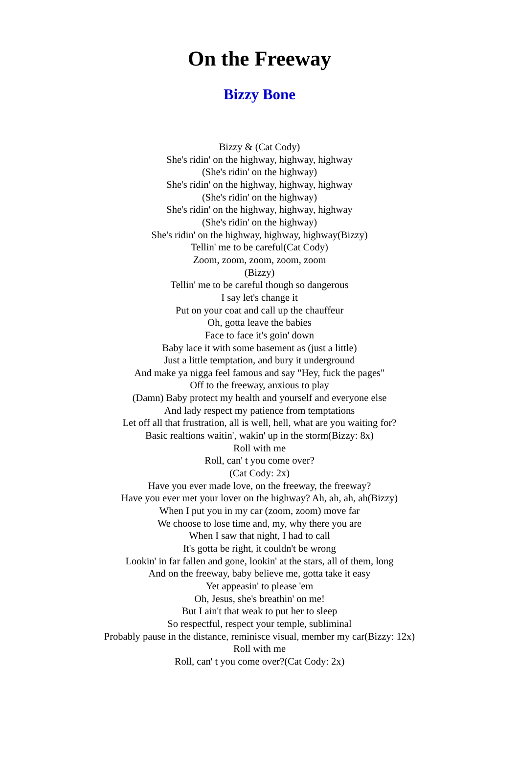On the Freeway
Bizzy Bone
Bizzy & (Cat Cody)
She's ridin' on the highway, highway, highway
(She's ridin' on the highway)
She's ridin' on the highway, highway, highway
(She's ridin' on the highway)
She's ridin' on the highway, highway, highway
(She's ridin' on the highway)
She's ridin' on the highway, highway, highway(Bizzy)
Tellin' me to be careful(Cat Cody)
Zoom, zoom, zoom, zoom, zoom
(Bizzy)
Tellin' me to be careful though so dangerous
I say let's change it
Put on your coat and call up the chauffeur
Oh, gotta leave the babies
Face to face it's goin' down
Baby lace it with some basement as (just a little)
Just a little temptation, and bury it underground
And make ya nigga feel famous and say "Hey, fuck the pages"
Off to the freeway, anxious to play
(Damn) Baby protect my health and yourself and everyone else
And lady respect my patience from temptations
Let off all that frustration, all is well, hell, what are you waiting for?
Basic realtions waitin', wakin' up in the storm(Bizzy: 8x)
Roll with me
Roll, can' t you come over?
(Cat Cody: 2x)
Have you ever made love, on the freeway, the freeway?
Have you ever met your lover on the highway? Ah, ah, ah, ah(Bizzy)
When I put you in my car (zoom, zoom) move far
We choose to lose time and, my, why there you are
When I saw that night, I had to call
It's gotta be right, it couldn't be wrong
Lookin' in far fallen and gone, lookin' at the stars, all of them, long
And on the freeway, baby believe me, gotta take it easy
Yet appeasin' to please 'em
Oh, Jesus, she's breathin' on me!
But I ain't that weak to put her to sleep
So respectful, respect your temple, subliminal
Probably pause in the distance, reminisce visual, member my car(Bizzy: 12x)
Roll with me
Roll, can' t you come over?(Cat Cody: 2x)